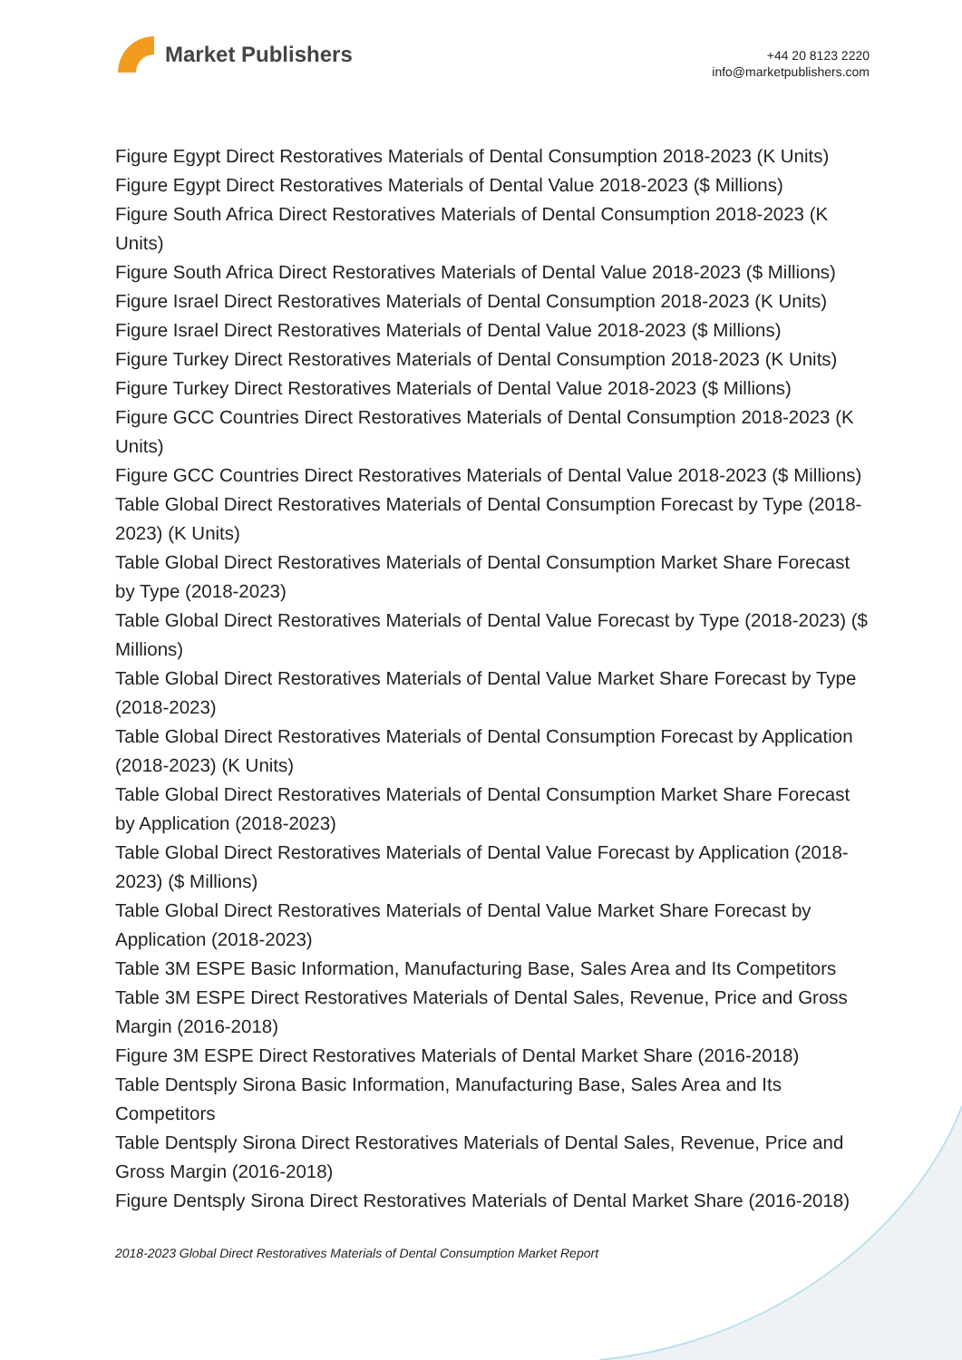Market Publishers
+44 20 8123 2220
info@marketpublishers.com
Figure Egypt Direct Restoratives Materials of Dental Consumption 2018-2023 (K Units)
Figure Egypt Direct Restoratives Materials of Dental Value 2018-2023 ($ Millions)
Figure South Africa Direct Restoratives Materials of Dental Consumption 2018-2023 (K Units)
Figure South Africa Direct Restoratives Materials of Dental Value 2018-2023 ($ Millions)
Figure Israel Direct Restoratives Materials of Dental Consumption 2018-2023 (K Units)
Figure Israel Direct Restoratives Materials of Dental Value 2018-2023 ($ Millions)
Figure Turkey Direct Restoratives Materials of Dental Consumption 2018-2023 (K Units)
Figure Turkey Direct Restoratives Materials of Dental Value 2018-2023 ($ Millions)
Figure GCC Countries Direct Restoratives Materials of Dental Consumption 2018-2023 (K Units)
Figure GCC Countries Direct Restoratives Materials of Dental Value 2018-2023 ($ Millions)
Table Global Direct Restoratives Materials of Dental Consumption Forecast by Type (2018-2023) (K Units)
Table Global Direct Restoratives Materials of Dental Consumption Market Share Forecast by Type (2018-2023)
Table Global Direct Restoratives Materials of Dental Value Forecast by Type (2018-2023) ($ Millions)
Table Global Direct Restoratives Materials of Dental Value Market Share Forecast by Type (2018-2023)
Table Global Direct Restoratives Materials of Dental Consumption Forecast by Application (2018-2023) (K Units)
Table Global Direct Restoratives Materials of Dental Consumption Market Share Forecast by Application (2018-2023)
Table Global Direct Restoratives Materials of Dental Value Forecast by Application (2018-2023) ($ Millions)
Table Global Direct Restoratives Materials of Dental Value Market Share Forecast by Application (2018-2023)
Table 3M ESPE Basic Information, Manufacturing Base, Sales Area and Its Competitors
Table 3M ESPE Direct Restoratives Materials of Dental Sales, Revenue, Price and Gross Margin (2016-2018)
Figure 3M ESPE Direct Restoratives Materials of Dental Market Share (2016-2018)
Table Dentsply Sirona Basic Information, Manufacturing Base, Sales Area and Its Competitors
Table Dentsply Sirona Direct Restoratives Materials of Dental Sales, Revenue, Price and Gross Margin (2016-2018)
Figure Dentsply Sirona Direct Restoratives Materials of Dental Market Share (2016-2018)
2018-2023 Global Direct Restoratives Materials of Dental Consumption Market Report